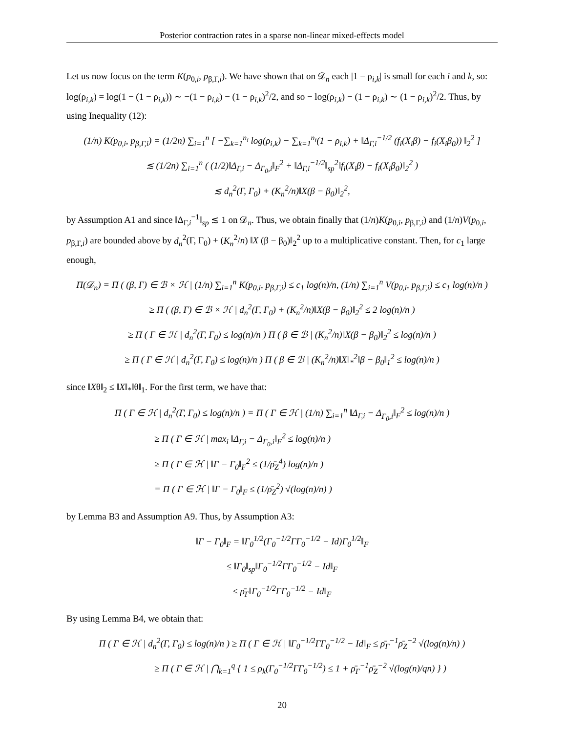Posterior contraction rates in a sparse non-linear mixed-effects model
Let us now focus on the term K(p<sub>0,i</sub>, p<sub>β,Γ,i</sub>). We have shown that on 𝒟<sub>n</sub> each |1 − ρ<sub>i,k</sub>| is small for each i and k, so: log(ρ<sub>i,k</sub>) = log(1 − (1 − ρ<sub>i,k</sub>)) ∼ −(1 − ρ<sub>i,k</sub>) − (1 − ρ<sub>i,k</sub>)<sup>2</sup>/2, and so − log(ρ<sub>i,k</sub>) − (1 − ρ<sub>i,k</sub>) ∼ (1 − ρ<sub>i,k</sub>)<sup>2</sup>/2. Thus, by using Inequality (12):
(1/n) K(p<sub>0,i</sub>, p<sub>β,Γ,i</sub>) = (1/2n) ∑<sub>i=1</sub><sup>n</sup> [ −∑<sub>k=1</sub><sup>n<sub>i</sub></sup> log(ρ<sub>i,k</sub>) − ∑<sub>k=1</sub><sup>n<sub>i</sub></sup>(1 − ρ<sub>i,k</sub>) + ‖Δ<sub>Γ,i</sub><sup>−1/2</sup> (f<sub>i</sub>(X<sub>i</sub>β) − f<sub>i</sub>(X<sub>i</sub>β<sub>0</sub>)) ‖<sub>2</sub><sup>2</sup> ]
≲ (1/2n) ∑<sub>i=1</sub><sup>n</sup> ( (1/2)‖Δ<sub>Γ,i</sub> − Δ<sub>Γ<sub>0</sub>,i</sub>‖<sub>F</sub><sup>2</sup> + ‖Δ<sub>Γ,i</sub><sup>−1/2</sup>‖<sub>sp</sub><sup>2</sup>‖f<sub>i</sub>(X<sub>i</sub>β) − f<sub>i</sub>(X<sub>i</sub>β<sub>0</sub>)‖<sub>2</sub><sup>2</sup> )
≲ d<sub>n</sub><sup>2</sup>(Γ, Γ<sub>0</sub>) + (K<sub>n</sub><sup>2</sup>/n)‖X(β − β<sub>0</sub>)‖<sub>2</sub><sup>2</sup>,
by Assumption A1 and since ‖Δ<sub>Γ,i</sub><sup>−1</sup>‖<sub>sp</sub> ≲ 1 on 𝒟<sub>n</sub>. Thus, we obtain finally that (1/n)K(p<sub>0,i</sub>, p<sub>β,Γ,i</sub>) and (1/n)V(p<sub>0,i</sub>, p<sub>β,Γ,i</sub>) are bounded above by d<sub>n</sub><sup>2</sup>(Γ, Γ<sub>0</sub>) + (K<sub>n</sub><sup>2</sup>/n) ‖X (β − β<sub>0</sub>)‖<sub>2</sub><sup>2</sup> up to a multiplicative constant. Then, for c<sub>1</sub> large enough,
Π(𝒟<sub>n</sub>) = Π ( (β, Γ) ∈ ℬ × ℋ | (1/n) ∑<sub>i=1</sub><sup>n</sup> K(p<sub>0,i</sub>, p<sub>β,Γ,i</sub>) ≤ c<sub>1</sub> log(n)/n, (1/n) ∑<sub>i=1</sub><sup>n</sup> V(p<sub>0,i</sub>, p<sub>β,Γ,i</sub>) ≤ c<sub>1</sub> log(n)/n )
≥ Π ( (β, Γ) ∈ ℬ × ℋ | d<sub>n</sub><sup>2</sup>(Γ, Γ<sub>0</sub>) + (K<sub>n</sub><sup>2</sup>/n)‖X(β − β<sub>0</sub>)‖<sub>2</sub><sup>2</sup> ≤ 2 log(n)/n )
≥ Π ( Γ ∈ ℋ | d<sub>n</sub><sup>2</sup>(Γ, Γ<sub>0</sub>) ≤ log(n)/n ) Π ( β ∈ ℬ | (K<sub>n</sub><sup>2</sup>/n)‖X(β − β<sub>0</sub>)‖<sub>2</sub><sup>2</sup> ≤ log(n)/n )
≥ Π ( Γ ∈ ℋ | d<sub>n</sub><sup>2</sup>(Γ, Γ<sub>0</sub>) ≤ log(n)/n ) Π ( β ∈ ℬ | (K<sub>n</sub><sup>2</sup>/n)‖X‖<sub>*</sub><sup>2</sup>‖β − β<sub>0</sub>‖<sub>1</sub><sup>2</sup> ≤ log(n)/n )
since ‖Xθ‖<sub>2</sub> ≤ ‖X‖<sub>*</sub>‖θ‖<sub>1</sub>. For the first term, we have that:
Π ( Γ ∈ ℋ | d<sub>n</sub><sup>2</sup>(Γ, Γ<sub>0</sub>) ≤ log(n)/n ) = Π ( Γ ∈ ℋ | (1/n) ∑<sub>i=1</sub><sup>n</sup> ‖Δ<sub>Γ,i</sub> − Δ<sub>Γ<sub>0</sub>,i</sub>‖<sub>F</sub><sup>2</sup> ≤ log(n)/n )
≥ Π ( Γ ∈ ℋ | max<sub>i</sub> ‖Δ<sub>Γ,i</sub> − Δ<sub>Γ<sub>0</sub>,i</sub>‖<sub>F</sub><sup>2</sup> ≤ log(n)/n )
≥ Π ( Γ ∈ ℋ | ‖Γ − Γ<sub>0</sub>‖<sub>F</sub><sup>2</sup> ≤ (1/ρ̄<sub>Z</sub><sup>4</sup>) log(n)/n )
= Π ( Γ ∈ ℋ | ‖Γ − Γ<sub>0</sub>‖<sub>F</sub> ≤ (1/ρ̄<sub>Z</sub><sup>2</sup>) √(log(n)/n) )
by Lemma B3 and Assumption A9. Thus, by Assumption A3:
‖Γ − Γ<sub>0</sub>‖<sub>F</sub> = ‖Γ<sub>0</sub><sup>1/2</sup>(Γ<sub>0</sub><sup>−1/2</sup>ΓΓ<sub>0</sub><sup>−1/2</sup> − Id)Γ<sub>0</sub><sup>1/2</sup>‖<sub>F</sub>
≤ ‖Γ<sub>0</sub>‖<sub>sp</sub>‖Γ<sub>0</sub><sup>−1/2</sup>ΓΓ<sub>0</sub><sup>−1/2</sup> − Id‖<sub>F</sub>
≤ ρ̄<sub>Γ</sub>‖Γ<sub>0</sub><sup>−1/2</sup>ΓΓ<sub>0</sub><sup>−1/2</sup> − Id‖<sub>F</sub>
By using Lemma B4, we obtain that:
Π ( Γ ∈ ℋ | d<sub>n</sub><sup>2</sup>(Γ, Γ<sub>0</sub>) ≤ log(n)/n ) ≥ Π ( Γ ∈ ℋ | ‖Γ<sub>0</sub><sup>−1/2</sup>ΓΓ<sub>0</sub><sup>−1/2</sup> − Id‖<sub>F</sub> ≤ ρ̄<sub>Γ</sub><sup>−1</sup>ρ̄<sub>Z</sub><sup>−2</sup> √(log(n)/n) )
≥ Π ( Γ ∈ ℋ | ⋂<sub>k=1</sub><sup>q</sup> { 1 ≤ ρ<sub>k</sub>(Γ<sub>0</sub><sup>−1/2</sup>ΓΓ<sub>0</sub><sup>−1/2</sup>) ≤ 1 + ρ̄<sub>Γ</sub><sup>−1</sup>ρ̄<sub>Z</sub><sup>−2</sup> √(log(n)/qn) } )
20